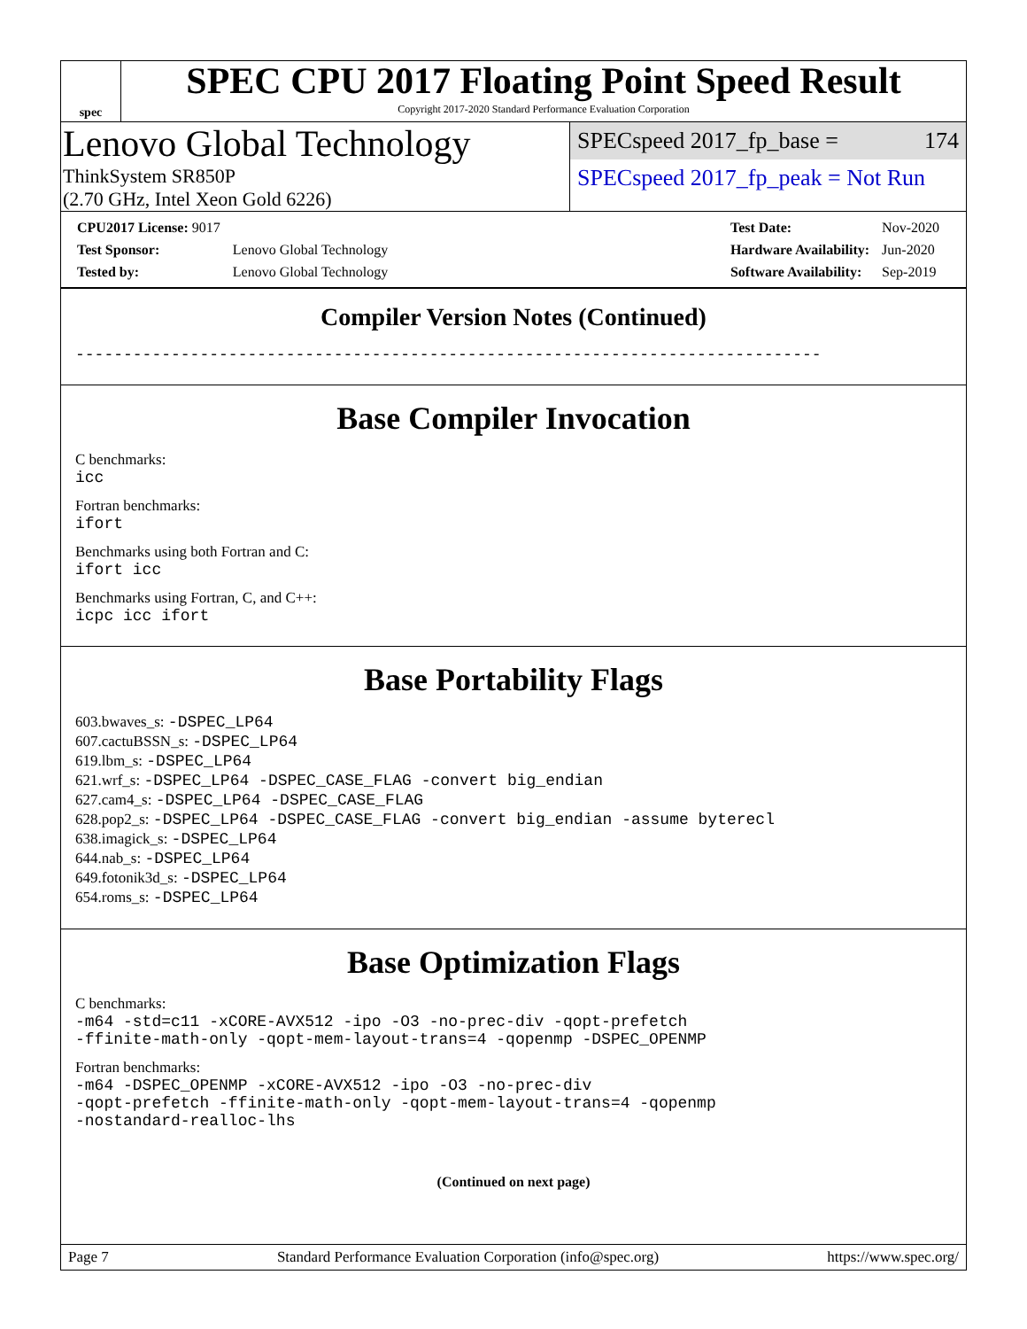spec
SPEC CPU 2017 Floating Point Speed Result
Copyright 2017-2020 Standard Performance Evaluation Corporation
Lenovo Global Technology
ThinkSystem SR850P
(2.70 GHz, Intel Xeon Gold 6226)
SPECspeed 2017_fp_base = 174
SPECspeed 2017_fp_peak = Not Run
| CPU2017 License: 9017 | |
| Test Sponsor: | Lenovo Global Technology |
| Tested by: | Lenovo Global Technology |
| Test Date: | Nov-2020 |
| Hardware Availability: | Jun-2020 |
| Software Availability: | Sep-2019 |
Compiler Version Notes (Continued)
------------------------------------------------------------------------------
Base Compiler Invocation
C benchmarks:
icc
Fortran benchmarks:
ifort
Benchmarks using both Fortran and C:
ifort icc
Benchmarks using Fortran, C, and C++:
icpc icc ifort
Base Portability Flags
603.bwaves_s: -DSPEC_LP64
607.cactuBSSN_s: -DSPEC_LP64
619.lbm_s: -DSPEC_LP64
621.wrf_s: -DSPEC_LP64 -DSPEC_CASE_FLAG -convert big_endian
627.cam4_s: -DSPEC_LP64 -DSPEC_CASE_FLAG
628.pop2_s: -DSPEC_LP64 -DSPEC_CASE_FLAG -convert big_endian -assume byterecl
638.imagick_s: -DSPEC_LP64
644.nab_s: -DSPEC_LP64
649.fotonik3d_s: -DSPEC_LP64
654.roms_s: -DSPEC_LP64
Base Optimization Flags
C benchmarks:
-m64 -std=c11 -xCORE-AVX512 -ipo -O3 -no-prec-div -qopt-prefetch
-ffinite-math-only -qopt-mem-layout-trans=4 -qopenmp -DSPEC_OPENMP
Fortran benchmarks:
-m64 -DSPEC_OPENMP -xCORE-AVX512 -ipo -O3 -no-prec-div
-qopt-prefetch -ffinite-math-only -qopt-mem-layout-trans=4 -qopenmp
-nostandard-realloc-lhs
(Continued on next page)
Page 7 Standard Performance Evaluation Corporation (info@spec.org) https://www.spec.org/